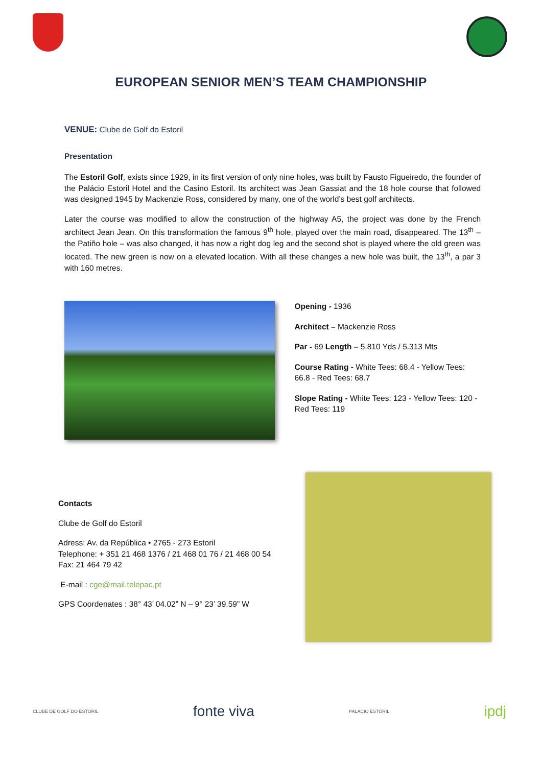EUROPEAN SENIOR MEN’S TEAM CHAMPIONSHIP
VENUE: Clube de Golf do Estoril
Presentation
The Estoril Golf, exists since 1929, in its first version of only nine holes, was built by Fausto Figueiredo, the founder of the Palácio Estoril Hotel and the Casino Estoril. Its architect was Jean Gassiat and the 18 hole course that followed was designed 1945 by Mackenzie Ross, considered by many, one of the world’s best golf architects.
Later the course was modified to allow the construction of the highway A5, the project was done by the French architect Jean Jean. On this transformation the famous 9<sup>th</sup> hole, played over the main road, disappeared. The 13<sup>th</sup> – the Patiño hole – was also changed, it has now a right dog leg and the second shot is played where the old green was located. The new green is now on a elevated location. With all these changes a new hole was built, the 13<sup>th</sup>, a par 3 with 160 metres.
Opening - 1936
Architect – Mackenzie Ross
Par - 69 Length – 5.810 Yds / 5.313 Mts
Course Rating - White Tees: 68.4 - Yellow Tees: 66.8 - Red Tees: 68.7
Slope Rating - White Tees: 123 - Yellow Tees: 120 - Red Tees: 119
Contacts
Clube de Golf do Estoril
Adress: Av. da República • 2765 - 273 Estoril
Telephone: + 351 21 468 1376 / 21 468 01 76 / 21 468 00 54
Fax: 21 464 79 42
E-mail : cge@mail.telepac.pt
GPS Coordenates : 38° 43’ 04.02” N – 9° 23’ 39.59” W
CLUBE DE GOLF DO ESTORIL
fonte viva
PALACIO ESTORIL
ipdj